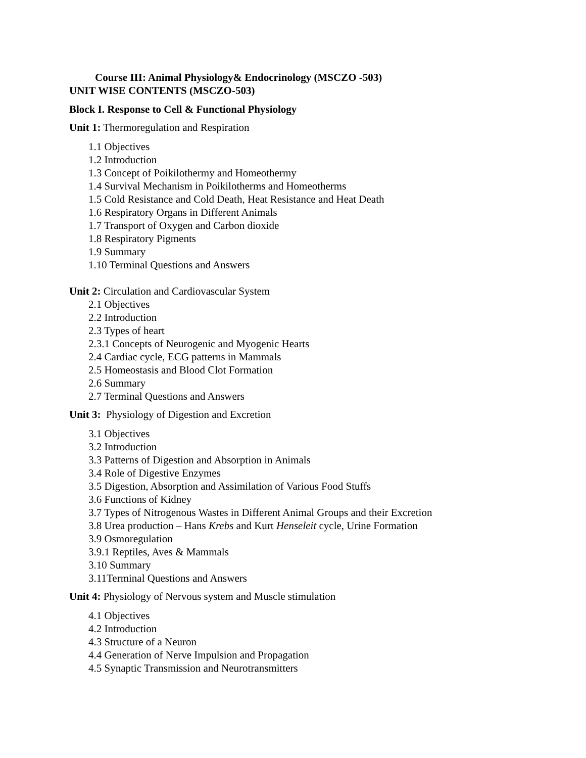Course III: Animal Physiology& Endocrinology (MSCZO -503)
UNIT WISE CONTENTS (MSCZO-503)
Block I. Response to Cell & Functional Physiology
Unit 1: Thermoregulation and Respiration
1.1 Objectives
1.2 Introduction
1.3 Concept of Poikilothermy and Homeothermy
1.4 Survival Mechanism in Poikilotherms and Homeotherms
1.5 Cold Resistance and Cold Death, Heat Resistance and Heat Death
1.6 Respiratory Organs in Different Animals
1.7 Transport of Oxygen and Carbon dioxide
1.8 Respiratory Pigments
1.9 Summary
1.10 Terminal Questions and Answers
Unit 2: Circulation and Cardiovascular System
2.1 Objectives
2.2 Introduction
2.3 Types of heart
2.3.1 Concepts of Neurogenic and Myogenic Hearts
2.4 Cardiac cycle, ECG patterns in Mammals
2.5 Homeostasis and Blood Clot Formation
2.6 Summary
2.7 Terminal Questions and Answers
Unit 3: Physiology of Digestion and Excretion
3.1 Objectives
3.2 Introduction
3.3 Patterns of Digestion and Absorption in Animals
3.4 Role of Digestive Enzymes
3.5 Digestion, Absorption and Assimilation of Various Food Stuffs
3.6 Functions of Kidney
3.7 Types of Nitrogenous Wastes in Different Animal Groups and their Excretion
3.8 Urea production – Hans Krebs and Kurt Henseleit cycle, Urine Formation
3.9 Osmoregulation
3.9.1 Reptiles, Aves & Mammals
3.10 Summary
3.11Terminal Questions and Answers
Unit 4: Physiology of Nervous system and Muscle stimulation
4.1 Objectives
4.2 Introduction
4.3 Structure of a Neuron
4.4 Generation of Nerve Impulsion and Propagation
4.5 Synaptic Transmission and Neurotransmitters